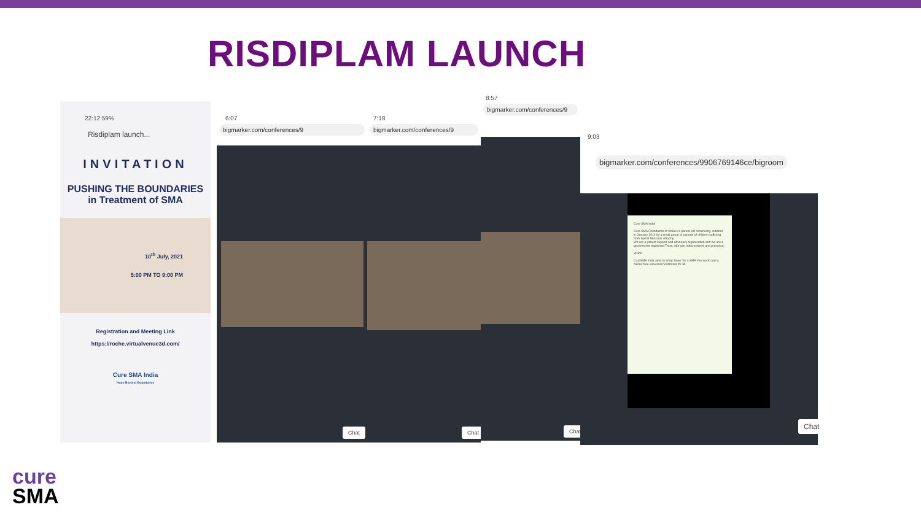RISDIPLAM LAUNCH
22:12 59%
Risdiplam launch...
INVITATION
PUSHING THE BOUNDARIES
in Treatment of SMA
10<sup>th</sup> July, 2021
5:00 PM TO 9:00 PM
Registration and Meeting Link
https://roche.virtualvenue3d.com/
Cure SMA India
Hope Beyond Boundaries
6:07
bigmarker.com/conferences/9
Chat
7:18
bigmarker.com/conferences/9
Chat
8:57
bigmarker.com/conferences/9
Chat
9:03
bigmarker.com/conferences/9906769146ce/bigroom
Cure SMA India
Cure SMA Foundation of India is a parent led community, initiated in January 2014 by a small group of parents of children suffering from Spinal Muscular Atrophy.
We are a patient support and advocacy organisation and we are a government registered Trust, with pan India network and presence.
Vision
CureSMA India aims to bring 'hope' for a SMA free world and a barrier free universal healthcare for all.
Chat
cure
SMA